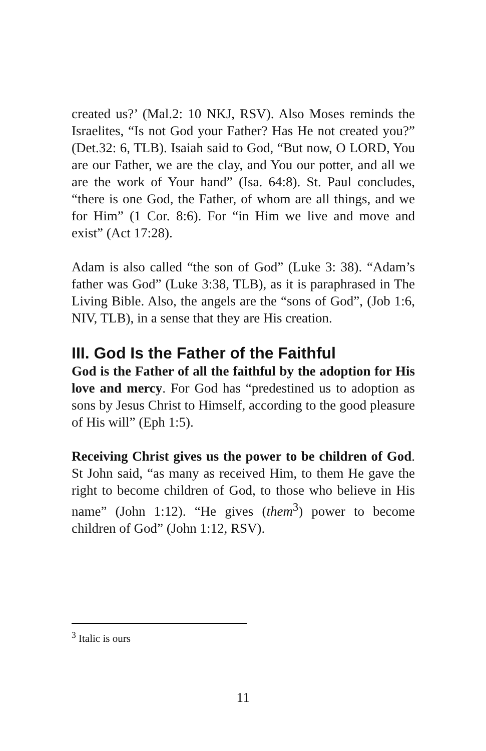created us?’ (Mal.2: 10 NKJ, RSV). Also Moses reminds the Israelites, “Is not God your Father? Has He not created you?” (Det.32: 6, TLB). Isaiah said to God, “But now, O LORD, You are our Father, we are the clay, and You our potter, and all we are the work of Your hand” (Isa. 64:8). St. Paul concludes, “there is one God, the Father, of whom are all things, and we for Him” (1 Cor. 8:6). For “in Him we live and move and exist” (Act 17:28).
Adam is also called “the son of God” (Luke 3: 38). “Adam’s father was God” (Luke 3:38, TLB), as it is paraphrased in The Living Bible. Also, the angels are the “sons of God”, (Job 1:6, NIV, TLB), in a sense that they are His creation.
III. God Is the Father of the Faithful
God is the Father of all the faithful by the adoption for His love and mercy. For God has “predestined us to adoption as sons by Jesus Christ to Himself, according to the good pleasure of His will” (Eph 1:5).
Receiving Christ gives us the power to be children of God. St John said, “as many as received Him, to them He gave the right to become children of God, to those who believe in His name” (John 1:12). “He gives (them<sup>3</sup>) power to become children of God” (John 1:12, RSV).
<sup>3</sup> Italic is ours
11